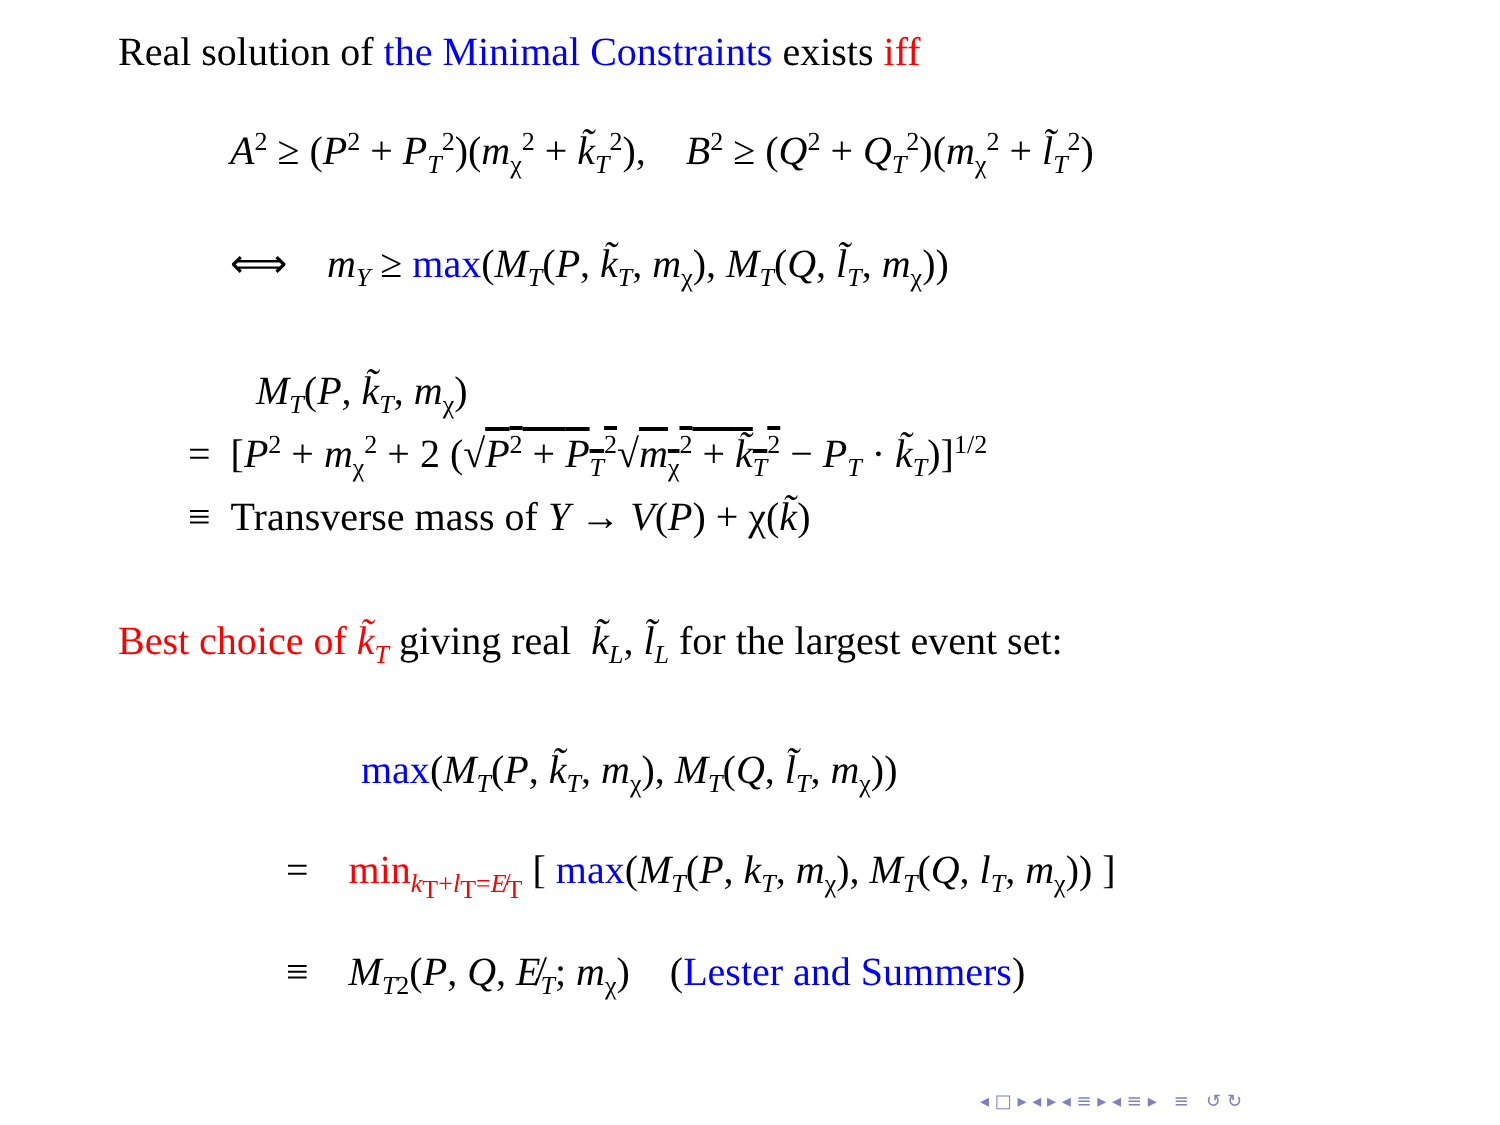Real solution of the Minimal Constraints exists iff
A<sup>2</sup> ≥ (P<sup>2</sup> + P<sub>T</sub><sup>2</sup>)(m<sub>χ</sub><sup>2</sup> + k̃<sub>T</sub><sup>2</sup>), B<sup>2</sup> ≥ (Q<sup>2</sup> + Q<sub>T</sub><sup>2</sup>)(m<sub>χ</sub><sup>2</sup> + l̃<sub>T</sub><sup>2</sup>)
⟺ m<sub>Y</sub> ≥ max(M<sub>T</sub>(P, k̃<sub>T</sub>, m<sub>χ</sub>), M<sub>T</sub>(Q, l̃<sub>T</sub>, m<sub>χ</sub>))
M<sub>T</sub>(P, k̃<sub>T</sub>, m<sub>χ</sub>)
= [P<sup>2</sup> + m<sub>χ</sub><sup>2</sup> + 2 (√P<sup>2</sup> + P<sub>T</sub><sup>2</sup>√m<sub>χ</sub><sup>2</sup> + k̃<sub>T</sub><sup>2</sup> − P<sub>T</sub> · k̃<sub>T</sub>)]<sup>1/2</sup>
≡ Transverse mass of Y → V(P) + χ(k̃)
Best choice of k̃<sub>T</sub> giving real k̃<sub>L</sub>, l̃<sub>L</sub> for the largest event set:
max(M<sub>T</sub>(P, k̃<sub>T</sub>, m<sub>χ</sub>), M<sub>T</sub>(Q, l̃<sub>T</sub>, m<sub>χ</sub>))
= min<sub>k<sub>T</sub>+l<sub>T</sub>=E̸<sub>T</sub></sub> [ max(M<sub>T</sub>(P, k<sub>T</sub>, m<sub>χ</sub>), M<sub>T</sub>(Q, l<sub>T</sub>, m<sub>χ</sub>)) ]
≡ M<sub>T2</sub>(P, Q, E̸<sub>T</sub>; m<sub>χ</sub>) (Lester and Summers)
◂ □ ▸ ◂ ▸ ◂ ≡ ▸ ◂ ≡ ▸ ≡ ↺ ↻